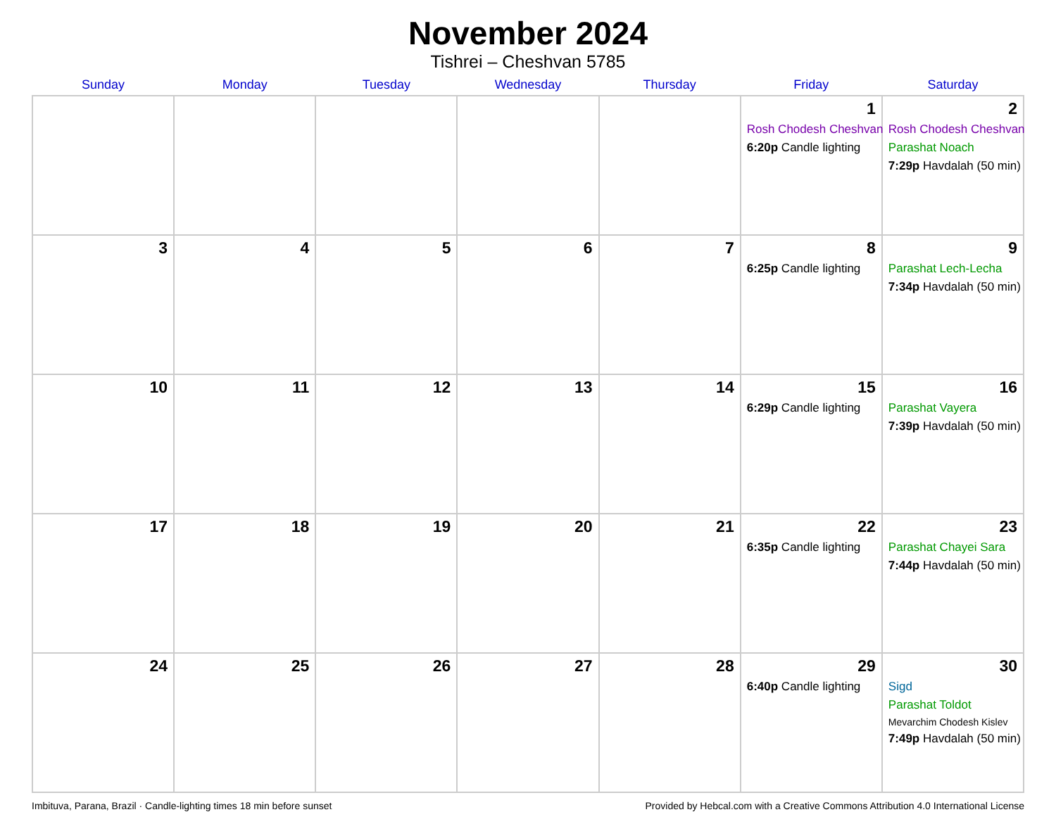November 2024
Tishrei – Cheshvan 5785
| Sunday | Monday | Tuesday | Wednesday | Thursday | Friday | Saturday |
| --- | --- | --- | --- | --- | --- | --- |
| | | | | | 1 Rosh Chodesh Cheshvan 6:20p Candle lighting | 2 Rosh Chodesh Cheshvan Parashat Noach 7:29p Havdalah (50 min) |
| 3 | 4 | 5 | 6 | 7 | 8 6:25p Candle lighting | 9 Parashat Lech-Lecha 7:34p Havdalah (50 min) |
| 10 | 11 | 12 | 13 | 14 | 15 6:29p Candle lighting | 16 Parashat Vayera 7:39p Havdalah (50 min) |
| 17 | 18 | 19 | 20 | 21 | 22 6:35p Candle lighting | 23 Parashat Chayei Sara 7:44p Havdalah (50 min) |
| 24 | 25 | 26 | 27 | 28 | 29 6:40p Candle lighting | 30 Sigd Parashat Toldot Mevarchim Chodesh Kislev 7:49p Havdalah (50 min) |
Imbituva, Parana, Brazil · Candle-lighting times 18 min before sunset Provided by Hebcal.com with a Creative Commons Attribution 4.0 International License